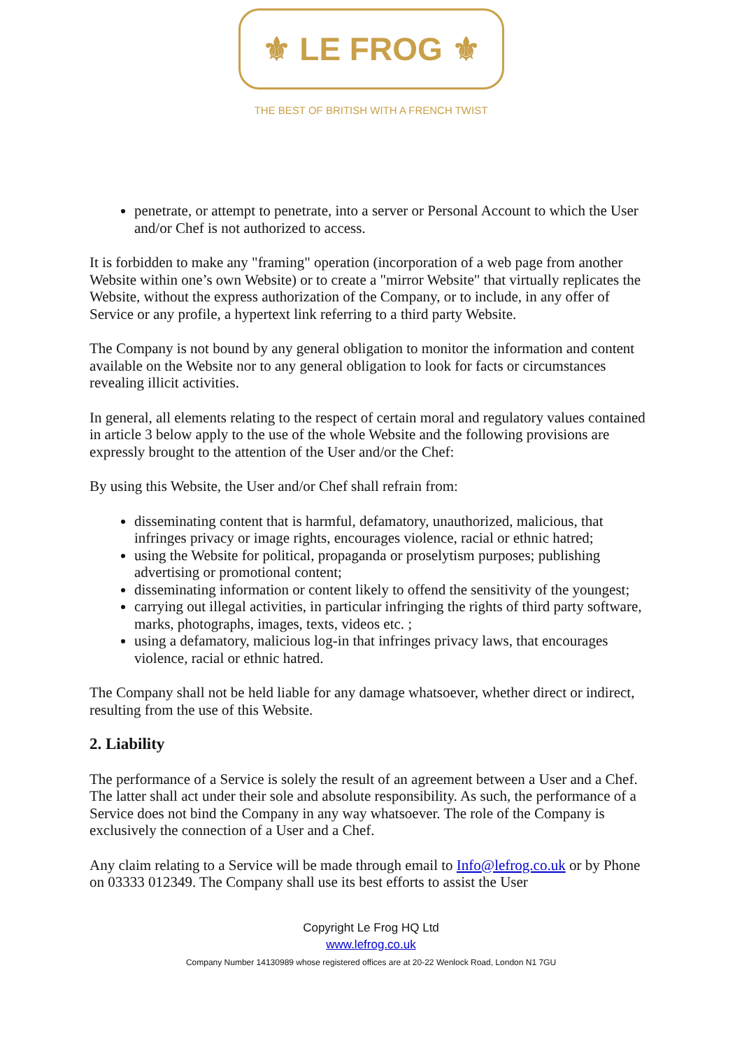⚜ LE FROG ⚜
THE BEST OF BRITISH WITH A FRENCH TWIST
penetrate, or attempt to penetrate, into a server or Personal Account to which the User and/or Chef is not authorized to access.
It is forbidden to make any "framing" operation (incorporation of a web page from another Website within one’s own Website) or to create a "mirror Website" that virtually replicates the Website, without the express authorization of the Company, or to include, in any offer of Service or any profile, a hypertext link referring to a third party Website.
The Company is not bound by any general obligation to monitor the information and content available on the Website nor to any general obligation to look for facts or circumstances revealing illicit activities.
In general, all elements relating to the respect of certain moral and regulatory values contained in article 3 below apply to the use of the whole Website and the following provisions are expressly brought to the attention of the User and/or the Chef:
By using this Website, the User and/or Chef shall refrain from:
disseminating content that is harmful, defamatory, unauthorized, malicious, that infringes privacy or image rights, encourages violence, racial or ethnic hatred;
using the Website for political, propaganda or proselytism purposes; publishing advertising or promotional content;
disseminating information or content likely to offend the sensitivity of the youngest;
carrying out illegal activities, in particular infringing the rights of third party software, marks, photographs, images, texts, videos etc. ;
using a defamatory, malicious log-in that infringes privacy laws, that encourages violence, racial or ethnic hatred.
The Company shall not be held liable for any damage whatsoever, whether direct or indirect, resulting from the use of this Website.
2. Liability
The performance of a Service is solely the result of an agreement between a User and a Chef. The latter shall act under their sole and absolute responsibility. As such, the performance of a Service does not bind the Company in any way whatsoever. The role of the Company is exclusively the connection of a User and a Chef.
Any claim relating to a Service will be made through email to Info@lefrog.co.uk or by Phone on 03333 012349. The Company shall use its best efforts to assist the User
Copyright Le Frog HQ Ltd
www.lefrog.co.uk
Company Number 14130989 whose registered offices are at 20-22 Wenlock Road, London N1 7GU